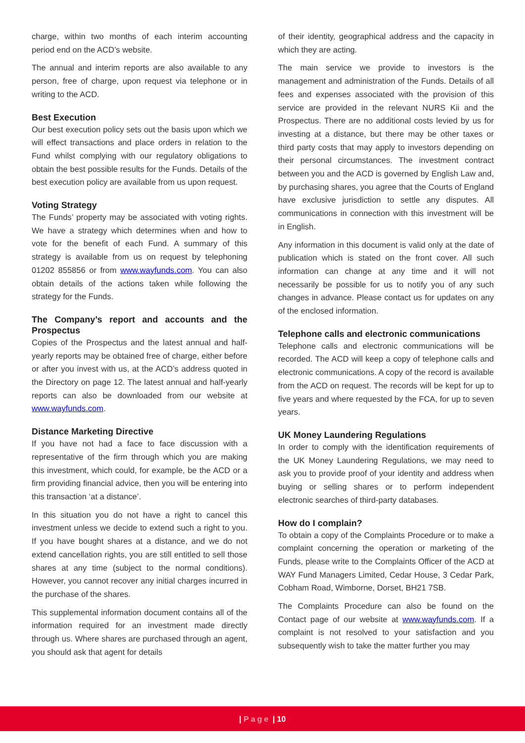charge, within two months of each interim accounting period end on the ACD’s website.
The annual and interim reports are also available to any person, free of charge, upon request via telephone or in writing to the ACD.
Best Execution
Our best execution policy sets out the basis upon which we will effect transactions and place orders in relation to the Fund whilst complying with our regulatory obligations to obtain the best possible results for the Funds. Details of the best execution policy are available from us upon request.
Voting Strategy
The Funds’ property may be associated with voting rights. We have a strategy which determines when and how to vote for the benefit of each Fund. A summary of this strategy is available from us on request by telephoning 01202 855856 or from www.wayfunds.com. You can also obtain details of the actions taken while following the strategy for the Funds.
The Company’s report and accounts and the Prospectus
Copies of the Prospectus and the latest annual and half-yearly reports may be obtained free of charge, either before or after you invest with us, at the ACD’s address quoted in the Directory on page 12. The latest annual and half-yearly reports can also be downloaded from our website at www.wayfunds.com.
Distance Marketing Directive
If you have not had a face to face discussion with a representative of the firm through which you are making this investment, which could, for example, be the ACD or a firm providing financial advice, then you will be entering into this transaction ‘at a distance’.
In this situation you do not have a right to cancel this investment unless we decide to extend such a right to you. If you have bought shares at a distance, and we do not extend cancellation rights, you are still entitled to sell those shares at any time (subject to the normal conditions). However, you cannot recover any initial charges incurred in the purchase of the shares.
This supplemental information document contains all of the information required for an investment made directly through us. Where shares are purchased through an agent, you should ask that agent for details
of their identity, geographical address and the capacity in which they are acting.
The main service we provide to investors is the management and administration of the Funds. Details of all fees and expenses associated with the provision of this service are provided in the relevant NURS Kii and the Prospectus. There are no additional costs levied by us for investing at a distance, but there may be other taxes or third party costs that may apply to investors depending on their personal circumstances. The investment contract between you and the ACD is governed by English Law and, by purchasing shares, you agree that the Courts of England have exclusive jurisdiction to settle any disputes. All communications in connection with this investment will be in English.
Any information in this document is valid only at the date of publication which is stated on the front cover. All such information can change at any time and it will not necessarily be possible for us to notify you of any such changes in advance. Please contact us for updates on any of the enclosed information.
Telephone calls and electronic communications
Telephone calls and electronic communications will be recorded. The ACD will keep a copy of telephone calls and electronic communications. A copy of the record is available from the ACD on request. The records will be kept for up to five years and where requested by the FCA, for up to seven years.
UK Money Laundering Regulations
In order to comply with the identification requirements of the UK Money Laundering Regulations, we may need to ask you to provide proof of your identity and address when buying or selling shares or to perform independent electronic searches of third-party databases.
How do I complain?
To obtain a copy of the Complaints Procedure or to make a complaint concerning the operation or marketing of the Funds, please write to the Complaints Officer of the ACD at WAY Fund Managers Limited, Cedar House, 3 Cedar Park, Cobham Road, Wimborne, Dorset, BH21 7SB.
The Complaints Procedure can also be found on the Contact page of our website at www.wayfunds.com. If a complaint is not resolved to your satisfaction and you subsequently wish to take the matter further you may
| Page | 10